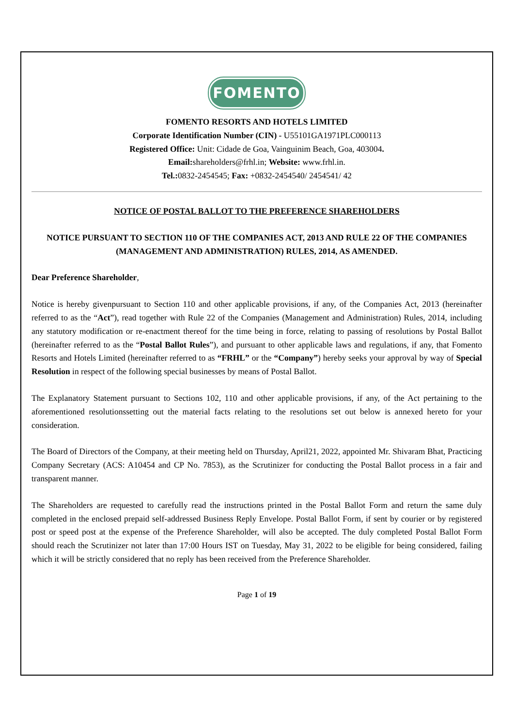FOMENTO
FOMENTO RESORTS AND HOTELS LIMITED
Corporate Identification Number (CIN) - U55101GA1971PLC000113
Registered Office: Unit: Cidade de Goa, Vainguinim Beach, Goa, 403004.
Email: shareholders@frhl.in; Website: www.frhl.in.
Tel.: 0832-2454545; Fax: +0832-2454540/ 2454541/ 42
NOTICE OF POSTAL BALLOT TO THE PREFERENCE SHAREHOLDERS
NOTICE PURSUANT TO SECTION 110 OF THE COMPANIES ACT, 2013 AND RULE 22 OF THE COMPANIES (MANAGEMENT AND ADMINISTRATION) RULES, 2014, AS AMENDED.
Dear Preference Shareholder,
Notice is hereby givenpursuant to Section 110 and other applicable provisions, if any, of the Companies Act, 2013 (hereinafter referred to as the “Act”), read together with Rule 22 of the Companies (Management and Administration) Rules, 2014, including any statutory modification or re-enactment thereof for the time being in force, relating to passing of resolutions by Postal Ballot (hereinafter referred to as the “Postal Ballot Rules”), and pursuant to other applicable laws and regulations, if any, that Fomento Resorts and Hotels Limited (hereinafter referred to as “FRHL” or the “Company”) hereby seeks your approval by way of Special Resolution in respect of the following special businesses by means of Postal Ballot.
The Explanatory Statement pursuant to Sections 102, 110 and other applicable provisions, if any, of the Act pertaining to the aforementioned resolutionssetting out the material facts relating to the resolutions set out below is annexed hereto for your consideration.
The Board of Directors of the Company, at their meeting held on Thursday, April21, 2022, appointed Mr. Shivaram Bhat, Practicing Company Secretary (ACS: A10454 and CP No. 7853), as the Scrutinizer for conducting the Postal Ballot process in a fair and transparent manner.
The Shareholders are requested to carefully read the instructions printed in the Postal Ballot Form and return the same duly completed in the enclosed prepaid self-addressed Business Reply Envelope. Postal Ballot Form, if sent by courier or by registered post or speed post at the expense of the Preference Shareholder, will also be accepted. The duly completed Postal Ballot Form should reach the Scrutinizer not later than 17:00 Hours IST on Tuesday, May 31, 2022 to be eligible for being considered, failing which it will be strictly considered that no reply has been received from the Preference Shareholder.
Page 1 of 19